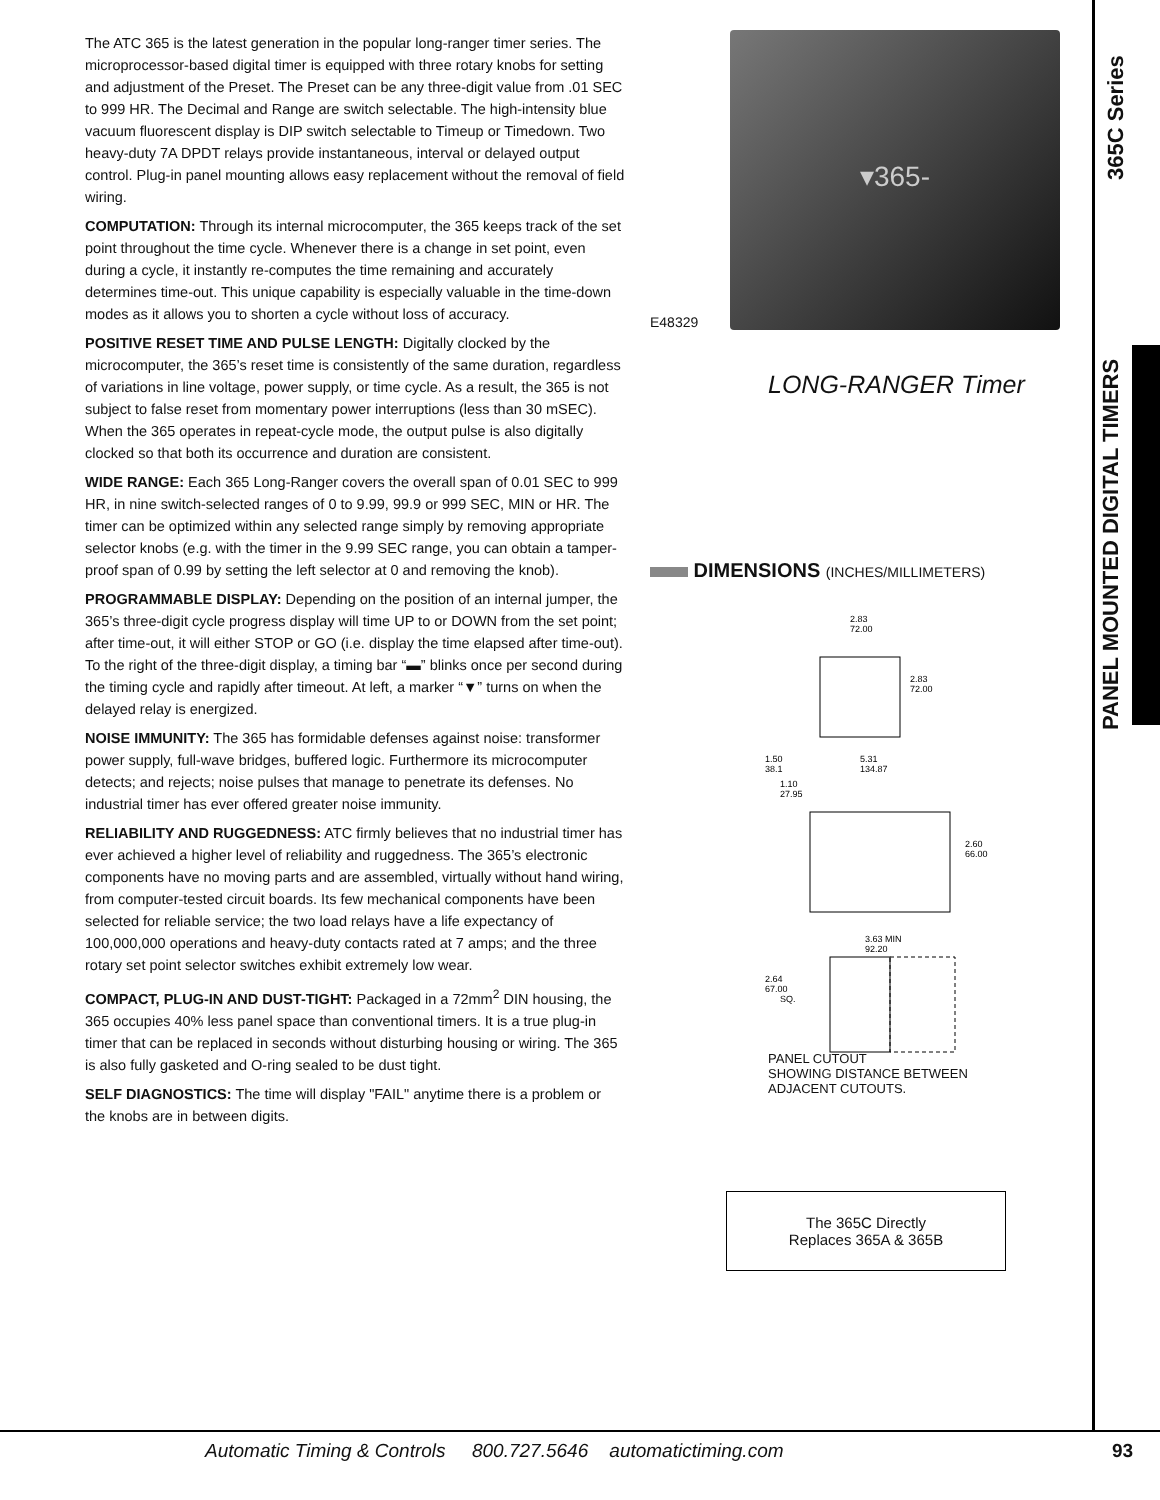The ATC 365 is the latest generation in the popular long-ranger timer series. The microprocessor-based digital timer is equipped with three rotary knobs for setting and adjustment of the Preset. The Preset can be any three-digit value from .01 SEC to 999 HR. The Decimal and Range are switch selectable. The high-intensity blue vacuum fluorescent display is DIP switch selectable to Timeup or Timedown. Two heavy-duty 7A DPDT relays provide instantaneous, interval or delayed output control. Plug-in panel mounting allows easy replacement without the removal of field wiring.
COMPUTATION: Through its internal microcomputer, the 365 keeps track of the set point throughout the time cycle. Whenever there is a change in set point, even during a cycle, it instantly re-computes the time remaining and accurately determines time-out. This unique capability is especially valuable in the time-down modes as it allows you to shorten a cycle without loss of accuracy.
POSITIVE RESET TIME AND PULSE LENGTH: Digitally clocked by the microcomputer, the 365’s reset time is consistently of the same duration, regardless of variations in line voltage, power supply, or time cycle. As a result, the 365 is not subject to false reset from momentary power interruptions (less than 30 mSEC). When the 365 operates in repeat-cycle mode, the output pulse is also digitally clocked so that both its occurrence and duration are consistent.
WIDE RANGE: Each 365 Long-Ranger covers the overall span of 0.01 SEC to 999 HR, in nine switch-selected ranges of 0 to 9.99, 99.9 or 999 SEC, MIN or HR. The timer can be optimized within any selected range simply by removing appropriate selector knobs (e.g. with the timer in the 9.99 SEC range, you can obtain a tamper-proof span of 0.99 by setting the left selector at 0 and removing the knob).
PROGRAMMABLE DISPLAY: Depending on the position of an internal jumper, the 365’s three-digit cycle progress display will time UP to or DOWN from the set point; after time-out, it will either STOP or GO (i.e. display the time elapsed after time-out). To the right of the three-digit display, a timing bar “▬” blinks once per second during the timing cycle and rapidly after timeout. At left, a marker “▼” turns on when the delayed relay is energized.
NOISE IMMUNITY: The 365 has formidable defenses against noise: transformer power supply, full-wave bridges, buffered logic. Furthermore its microcomputer detects; and rejects; noise pulses that manage to penetrate its defenses. No industrial timer has ever offered greater noise immunity.
RELIABILITY AND RUGGEDNESS: ATC firmly believes that no industrial timer has ever achieved a higher level of reliability and ruggedness. The 365’s electronic components have no moving parts and are assembled, virtually without hand wiring, from computer-tested circuit boards. Its few mechanical components have been selected for reliable service; the two load relays have a life expectancy of 100,000,000 operations and heavy-duty contacts rated at 7 amps; and the three rotary set point selector switches exhibit extremely low wear.
COMPACT, PLUG-IN AND DUST-TIGHT: Packaged in a 72mm<sup>2</sup> DIN housing, the 365 occupies 40% less panel space than conventional timers. It is a true plug-in timer that can be replaced in seconds without disturbing housing or wiring. The 365 is also fully gasketed and O-ring sealed to be dust tight.
SELF DIAGNOSTICS: The time will display "FAIL" anytime there is a problem or the knobs are in between digits.
E48329
▾365-
LONG-RANGER Timer
DIMENSIONS (INCHES/MILLIMETERS)
2.83
72.00
2.83
72.00
1.50
38.1
1.10
27.95
5.31
134.87
2.60
66.00
3.63 MIN
92.20
2.64
67.00
SQ.
PANEL CUTOUT
SHOWING DISTANCE BETWEEN
ADJACENT CUTOUTS.
The 365C Directly
Replaces 365A & 365B
365C Series
PANEL MOUNTED DIGITAL TIMERS
Automatic Timing & Controls 800.727.5646 automatictiming.com
93